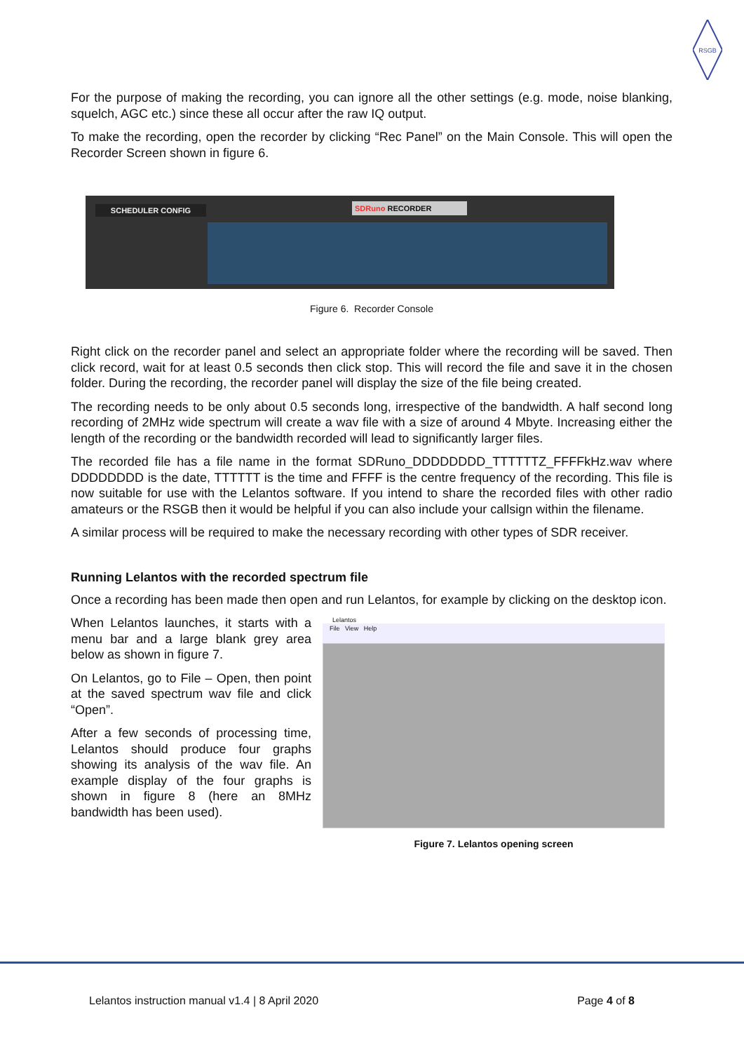RSGB
For the purpose of making the recording, you can ignore all the other settings (e.g. mode, noise blanking, squelch, AGC etc.) since these all occur after the raw IQ output.
To make the recording, open the recorder by clicking “Rec Panel” on the Main Console. This will open the Recorder Screen shown in figure 6.
SCHEDULER CONFIG SDRuno RECORDER
Figure 6. Recorder Console
Right click on the recorder panel and select an appropriate folder where the recording will be saved. Then click record, wait for at least 0.5 seconds then click stop. This will record the file and save it in the chosen folder. During the recording, the recorder panel will display the size of the file being created.
The recording needs to be only about 0.5 seconds long, irrespective of the bandwidth. A half second long recording of 2MHz wide spectrum will create a wav file with a size of around 4 Mbyte. Increasing either the length of the recording or the bandwidth recorded will lead to significantly larger files.
The recorded file has a file name in the format SDRuno_DDDDDDDD_TTTTTTZ_FFFFkHz.wav where DDDDDDDD is the date, TTTTTT is the time and FFFF is the centre frequency of the recording. This file is now suitable for use with the Lelantos software. If you intend to share the recorded files with other radio amateurs or the RSGB then it would be helpful if you can also include your callsign within the filename.
A similar process will be required to make the necessary recording with other types of SDR receiver.
Running Lelantos with the recorded spectrum file
Once a recording has been made then open and run Lelantos, for example by clicking on the desktop icon.
When Lelantos launches, it starts with a menu bar and a large blank grey area below as shown in figure 7.
On Lelantos, go to File – Open, then point at the saved spectrum wav file and click “Open”.
After a few seconds of processing time, Lelantos should produce four graphs showing its analysis of the wav file. An example display of the four graphs is shown in figure 8 (here an 8MHz bandwidth has been used).
Lelantos
File View Help
Figure 7. Lelantos opening screen
Lelantos instruction manual v1.4 | 8 April 2020 Page 4 of 8